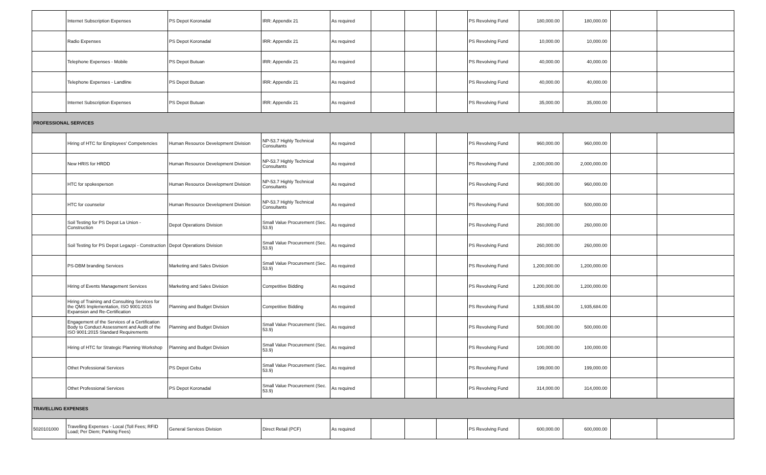| | Internet Subscription Expenses | PS Depot Koronadal | IRR: Appendix 21 | As required | | | | PS Revolving Fund | 180,000.00 | 180,000.00 | | |
| | Radio Expenses | PS Depot Koronadal | IRR: Appendix 21 | As required | | | | PS Revolving Fund | 10,000.00 | 10,000.00 | | |
| | Telephone Expenses - Mobile | PS Depot Butuan | IRR: Appendix 21 | As required | | | | PS Revolving Fund | 40,000.00 | 40,000.00 | | |
| | Telephone Expenses - Landline | PS Depot Butuan | IRR: Appendix 21 | As required | | | | PS Revolving Fund | 40,000.00 | 40,000.00 | | |
| | Internet Subscription Expenses | PS Depot Butuan | IRR: Appendix 21 | As required | | | | PS Revolving Fund | 35,000.00 | 35,000.00 | | |
| PROFESSIONAL SERVICES | | | | | | | | | | | | |
| | Hiring of HTC for Employees' Competencies | Human Resource Development Division | NP-53.7 Highly Technical Consultants | As required | | | | PS Revolving Fund | 960,000.00 | 960,000.00 | | |
| | New HRIS for HRDD | Human Resource Development Division | NP-53.7 Highly Technical Consultants | As required | | | | PS Revolving Fund | 2,000,000.00 | 2,000,000.00 | | |
| | HTC for spokesperson | Human Resource Development Division | NP-53.7 Highly Technical Consultants | As required | | | | PS Revolving Fund | 960,000.00 | 960,000.00 | | |
| | HTC for counselor | Human Resource Development Division | NP-53.7 Highly Technical Consultants | As required | | | | PS Revolving Fund | 500,000.00 | 500,000.00 | | |
| | Soil Testing for PS Depot La Union - Construction | Depot Operations Division | Small Value Procurement (Sec. 53.9) | As required | | | | PS Revolving Fund | 260,000.00 | 260,000.00 | | |
| | Soil Testing for PS Depot Legazpi - Construction | Depot Operations Division | Small Value Procurement (Sec. 53.9) | As required | | | | PS Revolving Fund | 260,000.00 | 260,000.00 | | |
| | PS-DBM branding Services | Marketing and Sales Division | Small Value Procurement (Sec. 53.9) | As required | | | | PS Revolving Fund | 1,200,000.00 | 1,200,000.00 | | |
| | Hiring of Events Management Services | Marketing and Sales Division | Competitive Bidding | As required | | | | PS Revolving Fund | 1,200,000.00 | 1,200,000.00 | | |
| | Hiring of Training and Consulting Services for the QMS Implementation, ISO 9001:2015 Expansion and Re-Certification | Planning and Budget Division | Competitive Bidding | As required | | | | PS Revolving Fund | 1,935,684.00 | 1,935,684.00 | | |
| | Engagement of the Services of a Certification Body to Conduct Assessment and Audit of the ISO 9001:2015 Standard Requirements | Planning and Budget Division | Small Value Procurement (Sec. 53.9) | As required | | | | PS Revolving Fund | 500,000.00 | 500,000.00 | | |
| | Hiring of HTC for Strategic Planning Workshop | Planning and Budget Division | Small Value Procurement (Sec. 53.9) | As required | | | | PS Revolving Fund | 100,000.00 | 100,000.00 | | |
| | Othet Professional Services | PS Depot Cebu | Small Value Procurement (Sec. 53.9) | As required | | | | PS Revolving Fund | 199,000.00 | 199,000.00 | | |
| | Othet Professional Services | PS Depot Koronadal | Small Value Procurement (Sec. 53.9) | As required | | | | PS Revolving Fund | 314,000.00 | 314,000.00 | | |
| TRAVELLING EXPENSES | | | | | | | | | | | | |
| 5020101000 | Travelling Expenses - Local (Toll Fees; RFID Load; Per Diem; Parking Fees) | General Services Division | Direct Retail (PCF) | As required | | | | PS Revolving Fund | 600,000.00 | 600,000.00 | | |